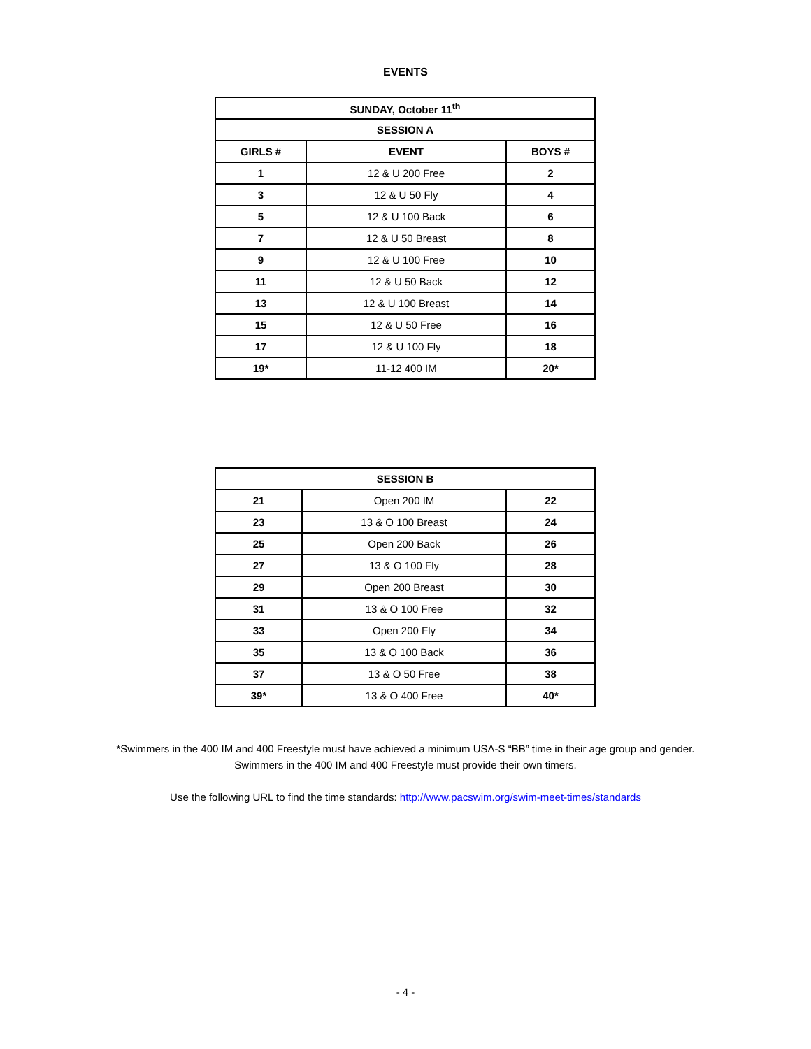EVENTS
| SUNDAY, October 11<sup>th</sup> | | |
| --- | --- | --- |
| SESSION A | | |
| GIRLS # | EVENT | BOYS # |
| 1 | 12 & U 200 Free | 2 |
| 3 | 12 & U 50 Fly | 4 |
| 5 | 12 & U 100 Back | 6 |
| 7 | 12 & U 50 Breast | 8 |
| 9 | 12 & U 100 Free | 10 |
| 11 | 12 & U 50 Back | 12 |
| 13 | 12 & U 100 Breast | 14 |
| 15 | 12 & U 50 Free | 16 |
| 17 | 12 & U 100 Fly | 18 |
| 19* | 11-12 400 IM | 20* |
| SESSION B | | |
| --- | --- | --- |
| 21 | Open 200 IM | 22 |
| 23 | 13 & O 100 Breast | 24 |
| 25 | Open 200 Back | 26 |
| 27 | 13 & O 100 Fly | 28 |
| 29 | Open 200 Breast | 30 |
| 31 | 13 & O 100 Free | 32 |
| 33 | Open 200 Fly | 34 |
| 35 | 13 & O 100 Back | 36 |
| 37 | 13 & O 50 Free | 38 |
| 39* | 13 & O 400 Free | 40* |
*Swimmers in the 400 IM and 400 Freestyle must have achieved a minimum USA-S “BB” time in their age group and gender.
Swimmers in the 400 IM and 400 Freestyle must provide their own timers.
Use the following URL to find the time standards: http://www.pacswim.org/swim-meet-times/standards
- 4 -